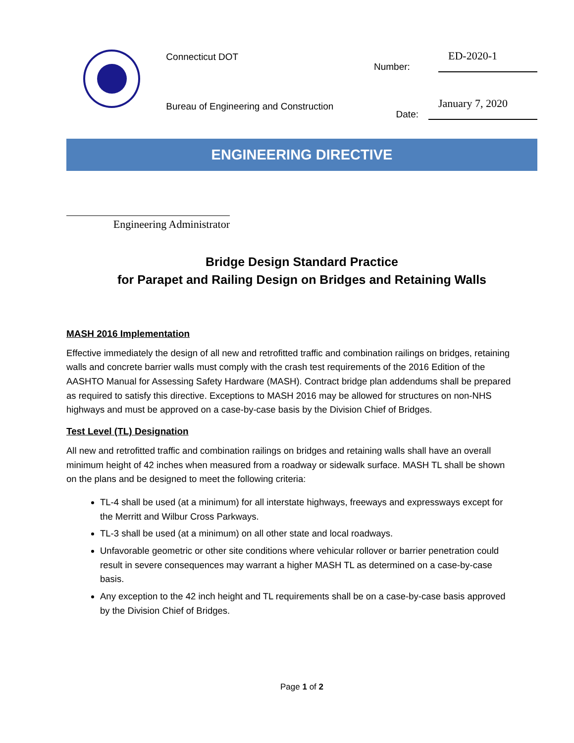Connecticut DOT
Bureau of Engineering and Construction
Number: ED-2020-1
Date: January 7, 2020
ENGINEERING DIRECTIVE
Engineering Administrator
Bridge Design Standard Practice
for Parapet and Railing Design on Bridges and Retaining Walls
MASH 2016 Implementation
Effective immediately the design of all new and retrofitted traffic and combination railings on bridges, retaining walls and concrete barrier walls must comply with the crash test requirements of the 2016 Edition of the AASHTO Manual for Assessing Safety Hardware (MASH). Contract bridge plan addendums shall be prepared as required to satisfy this directive. Exceptions to MASH 2016 may be allowed for structures on non-NHS highways and must be approved on a case-by-case basis by the Division Chief of Bridges.
Test Level (TL) Designation
All new and retrofitted traffic and combination railings on bridges and retaining walls shall have an overall minimum height of 42 inches when measured from a roadway or sidewalk surface. MASH TL shall be shown on the plans and be designed to meet the following criteria:
TL-4 shall be used (at a minimum) for all interstate highways, freeways and expressways except for the Merritt and Wilbur Cross Parkways.
TL-3 shall be used (at a minimum) on all other state and local roadways.
Unfavorable geometric or other site conditions where vehicular rollover or barrier penetration could result in severe consequences may warrant a higher MASH TL as determined on a case-by-case basis.
Any exception to the 42 inch height and TL requirements shall be on a case-by-case basis approved by the Division Chief of Bridges.
Page 1 of 2